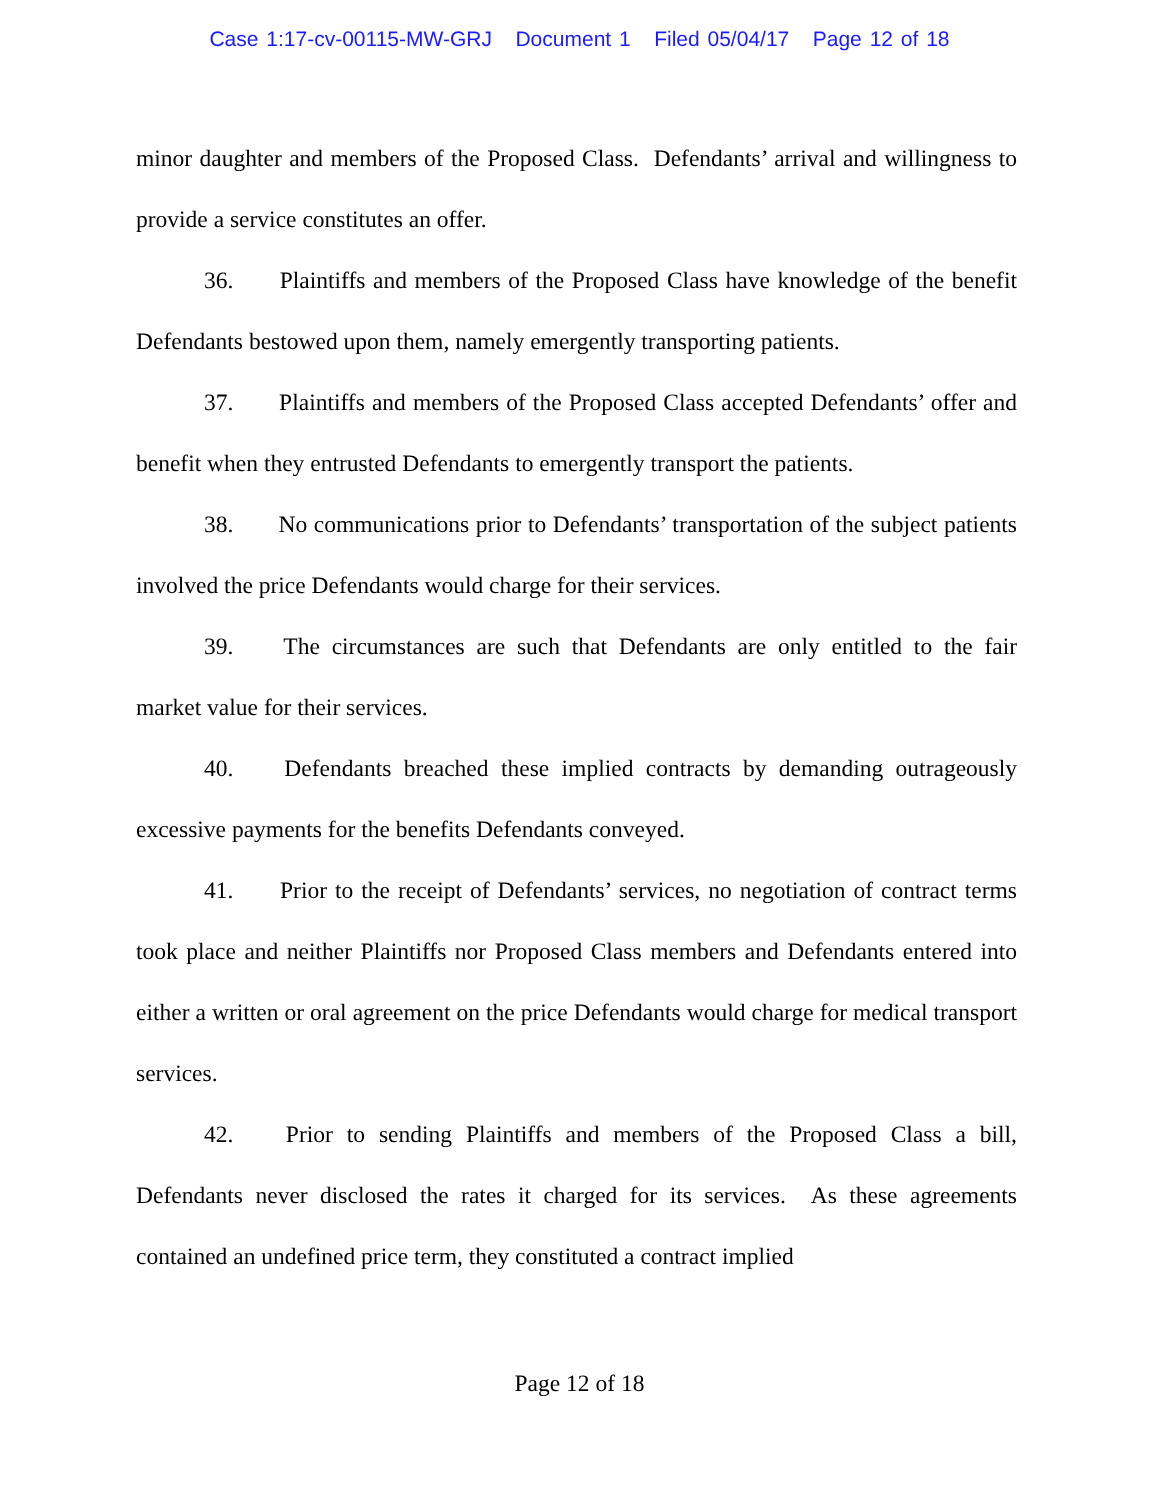Case 1:17-cv-00115-MW-GRJ Document 1 Filed 05/04/17 Page 12 of 18
minor daughter and members of the Proposed Class. Defendants’ arrival and willingness to provide a service constitutes an offer.
36. Plaintiffs and members of the Proposed Class have knowledge of the benefit Defendants bestowed upon them, namely emergently transporting patients.
37. Plaintiffs and members of the Proposed Class accepted Defendants’ offer and benefit when they entrusted Defendants to emergently transport the patients.
38. No communications prior to Defendants’ transportation of the subject patients involved the price Defendants would charge for their services.
39. The circumstances are such that Defendants are only entitled to the fair market value for their services.
40. Defendants breached these implied contracts by demanding outrageously excessive payments for the benefits Defendants conveyed.
41. Prior to the receipt of Defendants’ services, no negotiation of contract terms took place and neither Plaintiffs nor Proposed Class members and Defendants entered into either a written or oral agreement on the price Defendants would charge for medical transport services.
42. Prior to sending Plaintiffs and members of the Proposed Class a bill, Defendants never disclosed the rates it charged for its services. As these agreements contained an undefined price term, they constituted a contract implied
Page 12 of 18